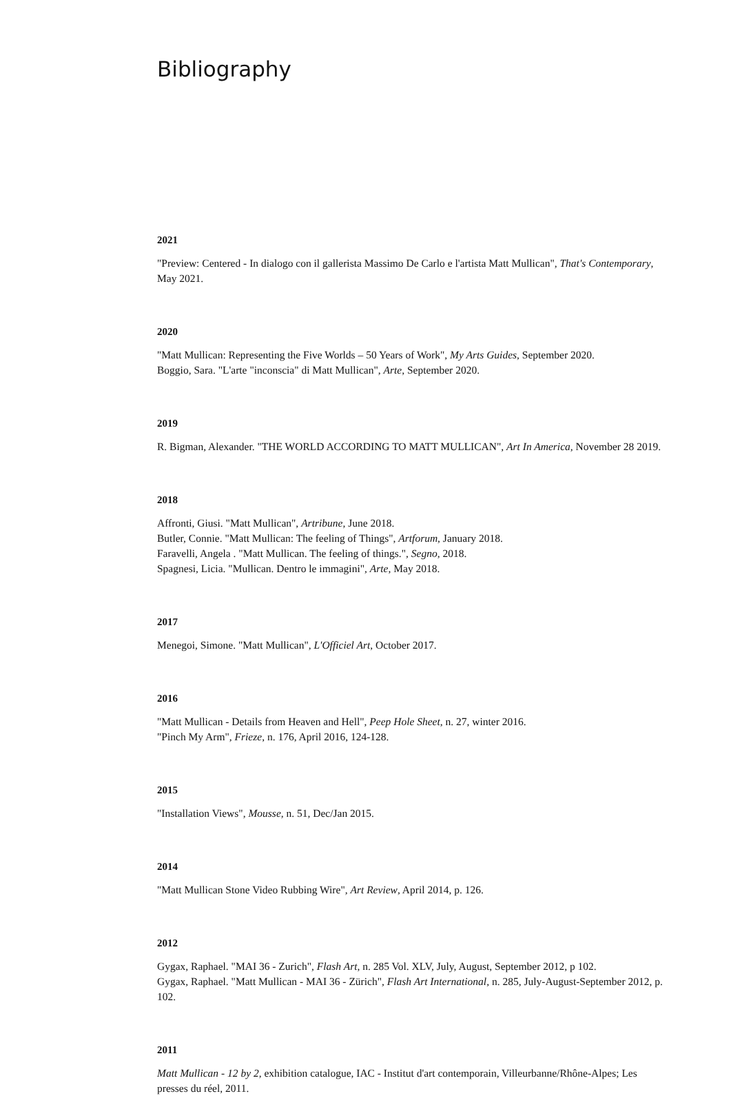Bibliography
2021
"Preview: Centered - In dialogo con il gallerista Massimo De Carlo e l'artista Matt Mullican", That's Contemporary, May 2021.
2020
"Matt Mullican: Representing the Five Worlds – 50 Years of Work", My Arts Guides, September 2020.
Boggio, Sara. "L'arte "inconscia" di Matt Mullican", Arte, September 2020.
2019
R. Bigman, Alexander. "THE WORLD ACCORDING TO MATT MULLICAN", Art In America, November 28 2019.
2018
Affronti, Giusi. "Matt Mullican", Artribune, June 2018.
Butler, Connie. "Matt Mullican: The feeling of Things", Artforum, January 2018.
Faravelli, Angela . "Matt Mullican. The feeling of things.", Segno, 2018.
Spagnesi, Licia. "Mullican. Dentro le immagini", Arte, May 2018.
2017
Menegoi, Simone. "Matt Mullican", L'Officiel Art, October 2017.
2016
"Matt Mullican - Details from Heaven and Hell", Peep Hole Sheet, n. 27, winter 2016.
"Pinch My Arm", Frieze, n. 176, April 2016, 124-128.
2015
"Installation Views", Mousse, n. 51, Dec/Jan 2015.
2014
"Matt Mullican Stone Video Rubbing Wire", Art Review, April 2014, p. 126.
2012
Gygax, Raphael. "MAI 36 - Zurich", Flash Art, n. 285 Vol. XLV, July, August, September 2012, p 102.
Gygax, Raphael. "Matt Mullican - MAI 36 - Zürich", Flash Art International, n. 285, July-August-September 2012, p. 102.
2011
Matt Mullican - 12 by 2, exhibition catalogue, IAC - Institut d'art contemporain, Villeurbanne/Rhône-Alpes; Les presses du réel, 2011.